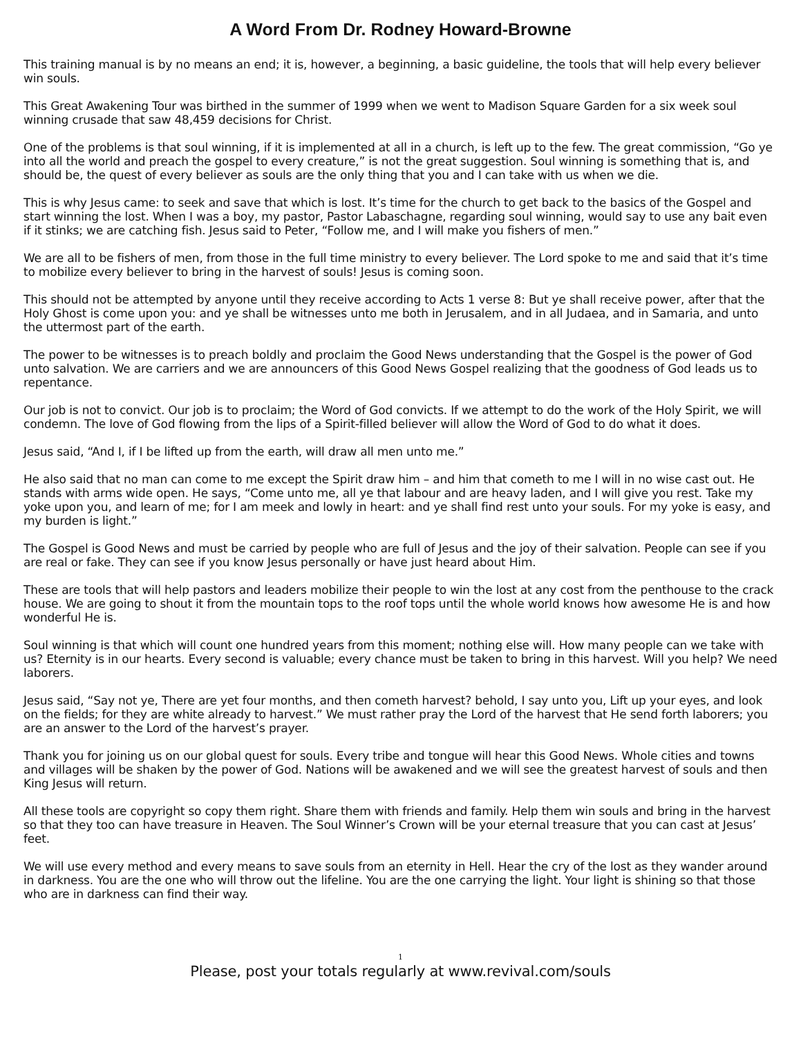A Word From Dr. Rodney Howard-Browne
This training manual is by no means an end; it is, however, a beginning, a basic guideline, the tools that will help every believer win souls.
This Great Awakening Tour was birthed in the summer of 1999 when we went to Madison Square Garden for a six week soul winning crusade that saw 48,459 decisions for Christ.
One of the problems is that soul winning, if it is implemented at all in a church, is left up to the few. The great commission, “Go ye into all the world and preach the gospel to every creature,” is not the great suggestion. Soul winning is something that is, and should be, the quest of every believer as souls are the only thing that you and I can take with us when we die.
This is why Jesus came: to seek and save that which is lost. It’s time for the church to get back to the basics of the Gospel and start winning the lost. When I was a boy, my pastor, Pastor Labaschagne, regarding soul winning, would say to use any bait even if it stinks; we are catching fish. Jesus said to Peter, “Follow me, and I will make you fishers of men.”
We are all to be fishers of men, from those in the full time ministry to every believer. The Lord spoke to me and said that it’s time to mobilize every believer to bring in the harvest of souls! Jesus is coming soon.
This should not be attempted by anyone until they receive according to Acts 1 verse 8: But ye shall receive power, after that the Holy Ghost is come upon you: and ye shall be witnesses unto me both in Jerusalem, and in all Judaea, and in Samaria, and unto the uttermost part of the earth.
The power to be witnesses is to preach boldly and proclaim the Good News understanding that the Gospel is the power of God unto salvation. We are carriers and we are announcers of this Good News Gospel realizing that the goodness of God leads us to repentance.
Our job is not to convict. Our job is to proclaim; the Word of God convicts. If we attempt to do the work of the Holy Spirit, we will condemn. The love of God flowing from the lips of a Spirit-filled believer will allow the Word of God to do what it does.
Jesus said, “And I, if I be lifted up from the earth, will draw all men unto me.”
He also said that no man can come to me except the Spirit draw him – and him that cometh to me I will in no wise cast out. He stands with arms wide open. He says, “Come unto me, all ye that labour and are heavy laden, and I will give you rest. Take my yoke upon you, and learn of me; for I am meek and lowly in heart: and ye shall find rest unto your souls. For my yoke is easy, and my burden is light.”
The Gospel is Good News and must be carried by people who are full of Jesus and the joy of their salvation. People can see if you are real or fake. They can see if you know Jesus personally or have just heard about Him.
These are tools that will help pastors and leaders mobilize their people to win the lost at any cost from the penthouse to the crack house. We are going to shout it from the mountain tops to the roof tops until the whole world knows how awesome He is and how wonderful He is.
Soul winning is that which will count one hundred years from this moment; nothing else will. How many people can we take with us? Eternity is in our hearts. Every second is valuable; every chance must be taken to bring in this harvest. Will you help? We need laborers.
Jesus said, “Say not ye, There are yet four months, and then cometh harvest? behold, I say unto you, Lift up your eyes, and look on the fields; for they are white already to harvest.” We must rather pray the Lord of the harvest that He send forth laborers; you are an answer to the Lord of the harvest’s prayer.
Thank you for joining us on our global quest for souls. Every tribe and tongue will hear this Good News. Whole cities and towns and villages will be shaken by the power of God. Nations will be awakened and we will see the greatest harvest of souls and then King Jesus will return.
All these tools are copyright so copy them right. Share them with friends and family. Help them win souls and bring in the harvest so that they too can have treasure in Heaven. The Soul Winner’s Crown will be your eternal treasure that you can cast at Jesus’ feet.
We will use every method and every means to save souls from an eternity in Hell. Hear the cry of the lost as they wander around in darkness. You are the one who will throw out the lifeline. You are the one carrying the light. Your light is shining so that those who are in darkness can find their way.
1
Please, post your totals regularly at www.revival.com/souls